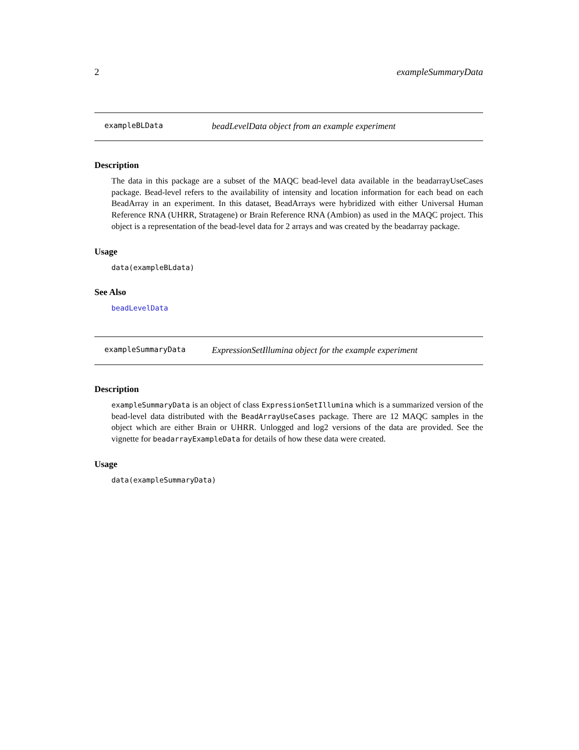2 exampleSummaryData
exampleBLData beadLevelData object from an example experiment
Description
The data in this package are a subset of the MAQC bead-level data available in the beadarrayUseCases package. Bead-level refers to the availability of intensity and location information for each bead on each BeadArray in an experiment. In this dataset, BeadArrays were hybridized with either Universal Human Reference RNA (UHRR, Stratagene) or Brain Reference RNA (Ambion) as used in the MAQC project. This object is a representation of the bead-level data for 2 arrays and was created by the beadarray package.
Usage
data(exampleBLdata)
See Also
beadLevelData
exampleSummaryData ExpressionSetIllumina object for the example experiment
Description
exampleSummaryData is an object of class ExpressionSetIllumina which is a summarized version of the bead-level data distributed with the BeadArrayUseCases package. There are 12 MAQC samples in the object which are either Brain or UHRR. Unlogged and log2 versions of the data are provided. See the vignette for beadarrayExampleData for details of how these data were created.
Usage
data(exampleSummaryData)